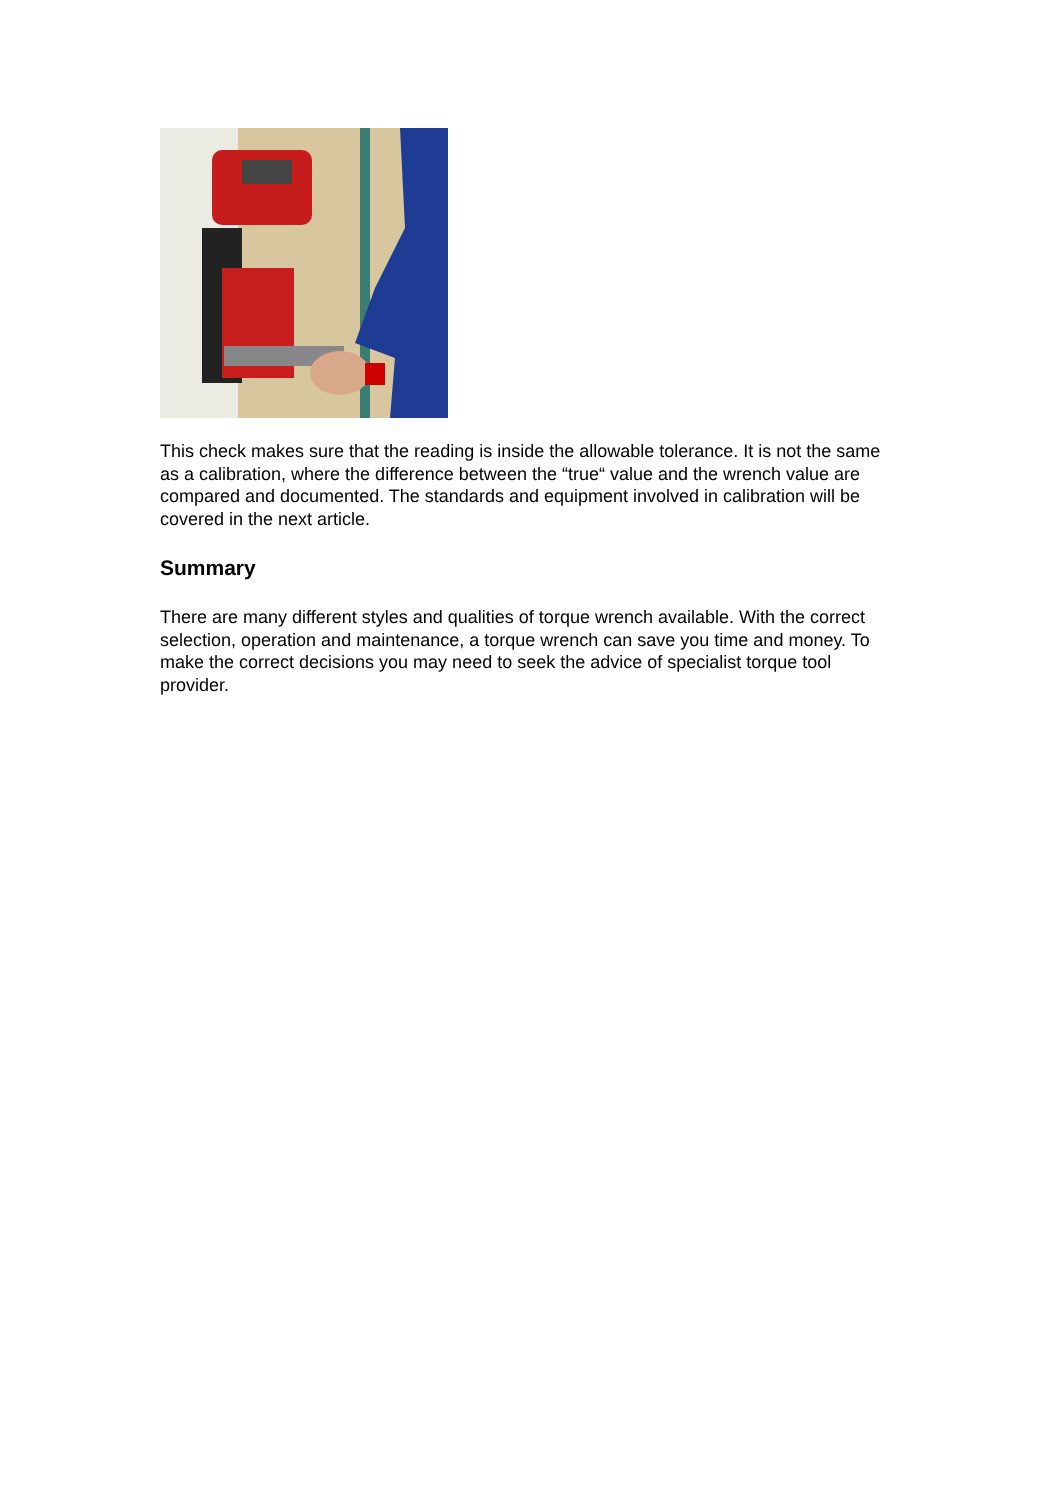This check makes sure that the reading is inside the allowable tolerance. It is not the same as a calibration, where the difference between the “true“ value and the wrench value are compared and documented. The standards and equipment involved in calibration will be covered in the next article.
Summary
There are many different styles and qualities of torque wrench available. With the correct selection, operation and maintenance, a torque wrench can save you time and money. To make the correct decisions you may need to seek the advice of specialist torque tool provider.